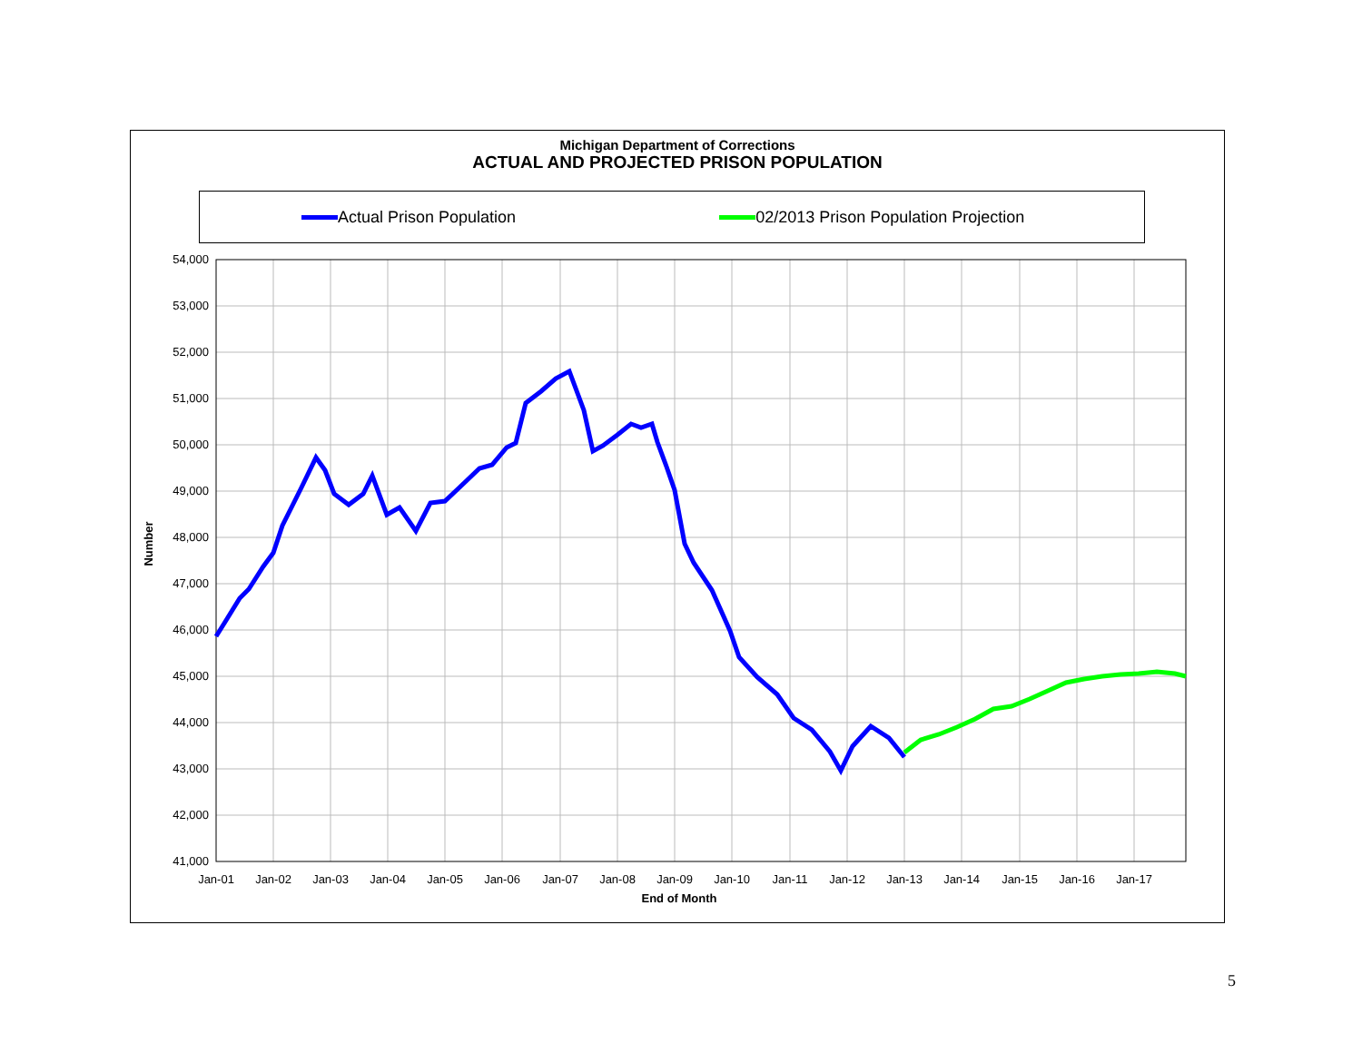Michigan Department of Corrections
ACTUAL AND PROJECTED PRISON POPULATION
Actual Prison Population
02/2013 Prison Population Projection
54,000
53,000
52,000
51,000
50,000
49,000
48,000
47,000
46,000
45,000
44,000
43,000
42,000
41,000
Jan-01
Jan-02
Jan-03
Jan-04
Jan-05
Jan-06
Jan-07
Jan-08
Jan-09
Jan-10
Jan-11
Jan-12
Jan-13
Jan-14
Jan-15
Jan-16
Jan-17
End of Month
Number
5